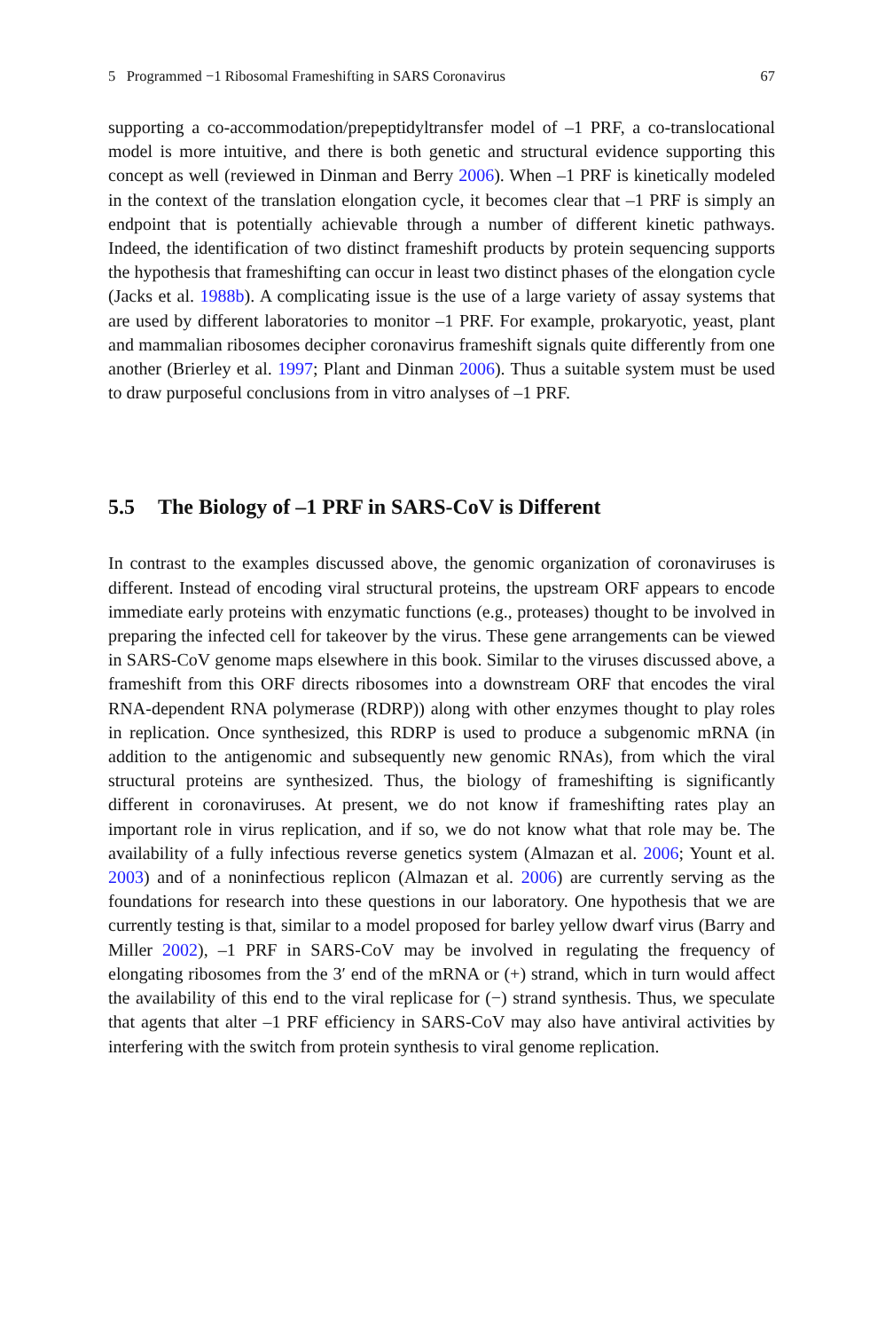5 Programmed −1 Ribosomal Frameshifting in SARS Coronavirus 67
supporting a co-accommodation/prepeptidyltransfer model of –1 PRF, a co-translocational model is more intuitive, and there is both genetic and structural evidence supporting this concept as well (reviewed in Dinman and Berry 2006). When –1 PRF is kinetically modeled in the context of the translation elongation cycle, it becomes clear that –1 PRF is simply an endpoint that is potentially achievable through a number of different kinetic pathways. Indeed, the identification of two distinct frameshift products by protein sequencing supports the hypothesis that frameshifting can occur in least two distinct phases of the elongation cycle (Jacks et al. 1988b). A complicating issue is the use of a large variety of assay systems that are used by different laboratories to monitor –1 PRF. For example, prokaryotic, yeast, plant and mammalian ribosomes decipher coronavirus frameshift signals quite differently from one another (Brierley et al. 1997; Plant and Dinman 2006). Thus a suitable system must be used to draw purposeful conclusions from in vitro analyses of –1 PRF.
5.5 The Biology of –1 PRF in SARS-CoV is Different
In contrast to the examples discussed above, the genomic organization of coronaviruses is different. Instead of encoding viral structural proteins, the upstream ORF appears to encode immediate early proteins with enzymatic functions (e.g., proteases) thought to be involved in preparing the infected cell for takeover by the virus. These gene arrangements can be viewed in SARS-CoV genome maps elsewhere in this book. Similar to the viruses discussed above, a frameshift from this ORF directs ribosomes into a downstream ORF that encodes the viral RNA-dependent RNA polymerase (RDRP)) along with other enzymes thought to play roles in replication. Once synthesized, this RDRP is used to produce a subgenomic mRNA (in addition to the antigenomic and subsequently new genomic RNAs), from which the viral structural proteins are synthesized. Thus, the biology of frameshifting is significantly different in coronaviruses. At present, we do not know if frameshifting rates play an important role in virus replication, and if so, we do not know what that role may be. The availability of a fully infectious reverse genetics system (Almazan et al. 2006; Yount et al. 2003) and of a noninfectious replicon (Almazan et al. 2006) are currently serving as the foundations for research into these questions in our laboratory. One hypothesis that we are currently testing is that, similar to a model proposed for barley yellow dwarf virus (Barry and Miller 2002), –1 PRF in SARS-CoV may be involved in regulating the frequency of elongating ribosomes from the 3′ end of the mRNA or (+) strand, which in turn would affect the availability of this end to the viral replicase for (−) strand synthesis. Thus, we speculate that agents that alter –1 PRF efficiency in SARS-CoV may also have antiviral activities by interfering with the switch from protein synthesis to viral genome replication.